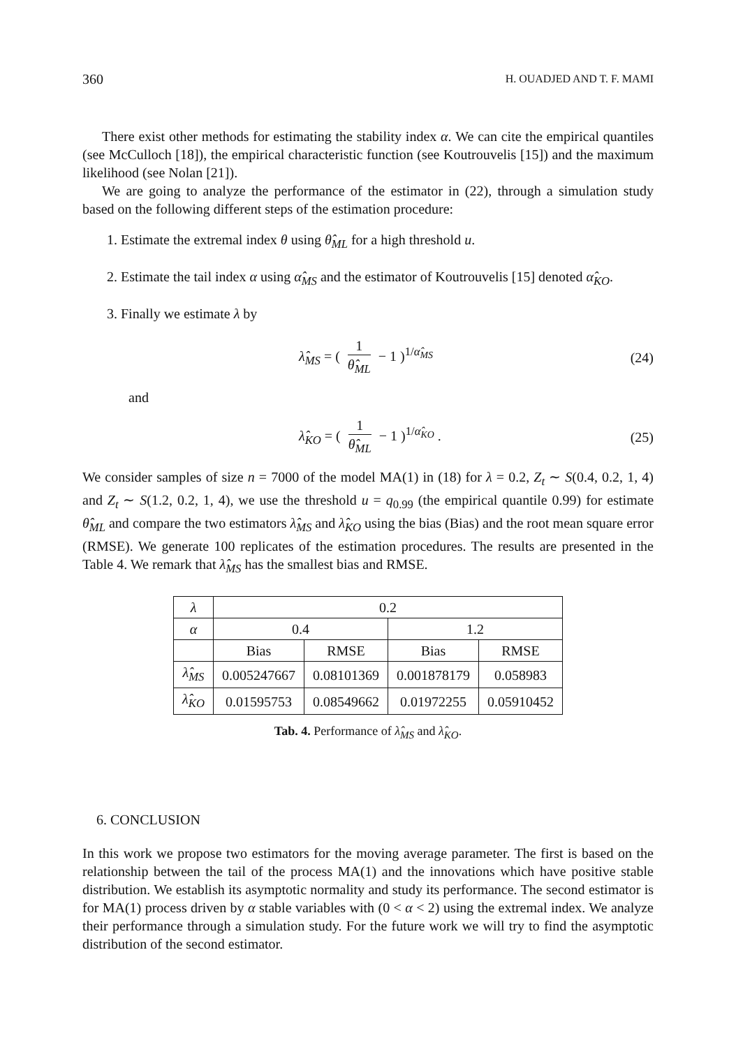360 H. OUADJED AND T. F. MAMI
There exist other methods for estimating the stability index α. We can cite the empirical quantiles (see McCulloch [18]), the empirical characteristic function (see Koutrouvelis [15]) and the maximum likelihood (see Nolan [21]).
We are going to analyze the performance of the estimator in (22), through a simulation study based on the following different steps of the estimation procedure:
1. Estimate the extremal index θ using θ̂<sub>ML</sub> for a high threshold u.
2. Estimate the tail index α using α̂<sub>MS</sub> and the estimator of Koutrouvelis [15] denoted α̂<sub>KO</sub>.
3. Finally we estimate λ by
λ̂<sub>MS</sub> = ( 1 θ̂<sub>ML</sub> − 1 )<sup>1/α̂<sub>MS</sub></sup> (24)
and
λ̂<sub>KO</sub> = ( 1 θ̂<sub>ML</sub> − 1 )<sup>1/α̂<sub>KO</sub></sup> . (25)
We consider samples of size n = 7000 of the model MA(1) in (18) for λ = 0.2, Z<sub>t</sub> ∼ S(0.4, 0.2, 1, 4) and Z<sub>t</sub> ∼ S(1.2, 0.2, 1, 4), we use the threshold u = q<sub>0.99</sub> (the empirical quantile 0.99) for estimate θ̂<sub>ML</sub> and compare the two estimators λ̂<sub>MS</sub> and λ̂<sub>KO</sub> using the bias (Bias) and the root mean square error (RMSE). We generate 100 replicates of the estimation procedures. The results are presented in the Table 4. We remark that λ̂<sub>MS</sub> has the smallest bias and RMSE.
| λ | 0.2 | | | |
| --- | --- | --- | --- | --- |
| α | 0.4 | | 1.2 | |
| | Bias | RMSE | Bias | RMSE |
| λ̂<sub>MS</sub> | 0.005247667 | 0.08101369 | 0.001878179 | 0.058983 |
| λ̂<sub>KO</sub> | 0.01595753 | 0.08549662 | 0.01972255 | 0.05910452 |
Tab. 4. Performance of λ̂<sub>MS</sub> and λ̂<sub>KO</sub>.
6. CONCLUSION
In this work we propose two estimators for the moving average parameter. The first is based on the relationship between the tail of the process MA(1) and the innovations which have positive stable distribution. We establish its asymptotic normality and study its performance. The second estimator is for MA(1) process driven by α stable variables with (0 < α < 2) using the extremal index. We analyze their performance through a simulation study. For the future work we will try to find the asymptotic distribution of the second estimator.